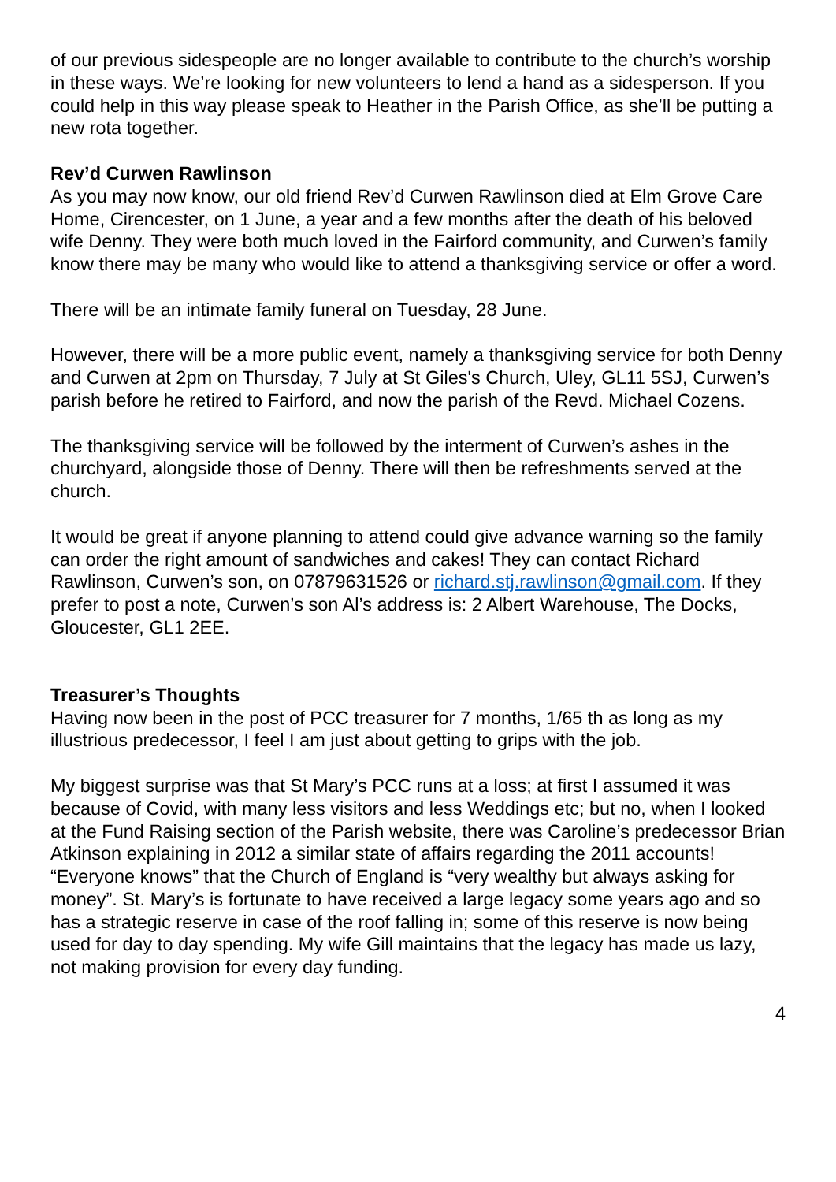of our previous sidespeople are no longer available to contribute to the church’s worship in these ways. We’re looking for new volunteers to lend a hand as a sidesperson. If you could help in this way please speak to Heather in the Parish Office, as she’ll be putting a new rota together.
Rev’d Curwen Rawlinson
As you may now know, our old friend Rev’d Curwen Rawlinson died at Elm Grove Care Home, Cirencester, on 1 June, a year and a few months after the death of his beloved wife Denny. They were both much loved in the Fairford community, and Curwen’s family know there may be many who would like to attend a thanksgiving service or offer a word.
There will be an intimate family funeral on Tuesday, 28 June.
However, there will be a more public event, namely a thanksgiving service for both Denny and Curwen at 2pm on Thursday, 7 July at St Giles's Church, Uley, GL11 5SJ, Curwen’s parish before he retired to Fairford, and now the parish of the Revd. Michael Cozens.
The thanksgiving service will be followed by the interment of Curwen’s ashes in the churchyard, alongside those of Denny. There will then be refreshments served at the church.
It would be great if anyone planning to attend could give advance warning so the family can order the right amount of sandwiches and cakes! They can contact Richard Rawlinson, Curwen’s son, on 07879631526 or richard.stj.rawlinson@gmail.com. If they prefer to post a note, Curwen’s son Al’s address is: 2 Albert Warehouse, The Docks, Gloucester, GL1 2EE.
Treasurer’s Thoughts
Having now been in the post of PCC treasurer for 7 months, 1/65 th as long as my illustrious predecessor, I feel I am just about getting to grips with the job.
My biggest surprise was that St Mary’s PCC runs at a loss; at first I assumed it was because of Covid, with many less visitors and less Weddings etc; but no, when I looked at the Fund Raising section of the Parish website, there was Caroline’s predecessor Brian Atkinson explaining in 2012 a similar state of affairs regarding the 2011 accounts!
“Everyone knows” that the Church of England is “very wealthy but always asking for money”. St. Mary’s is fortunate to have received a large legacy some years ago and so has a strategic reserve in case of the roof falling in; some of this reserve is now being used for day to day spending. My wife Gill maintains that the legacy has made us lazy, not making provision for every day funding.
4